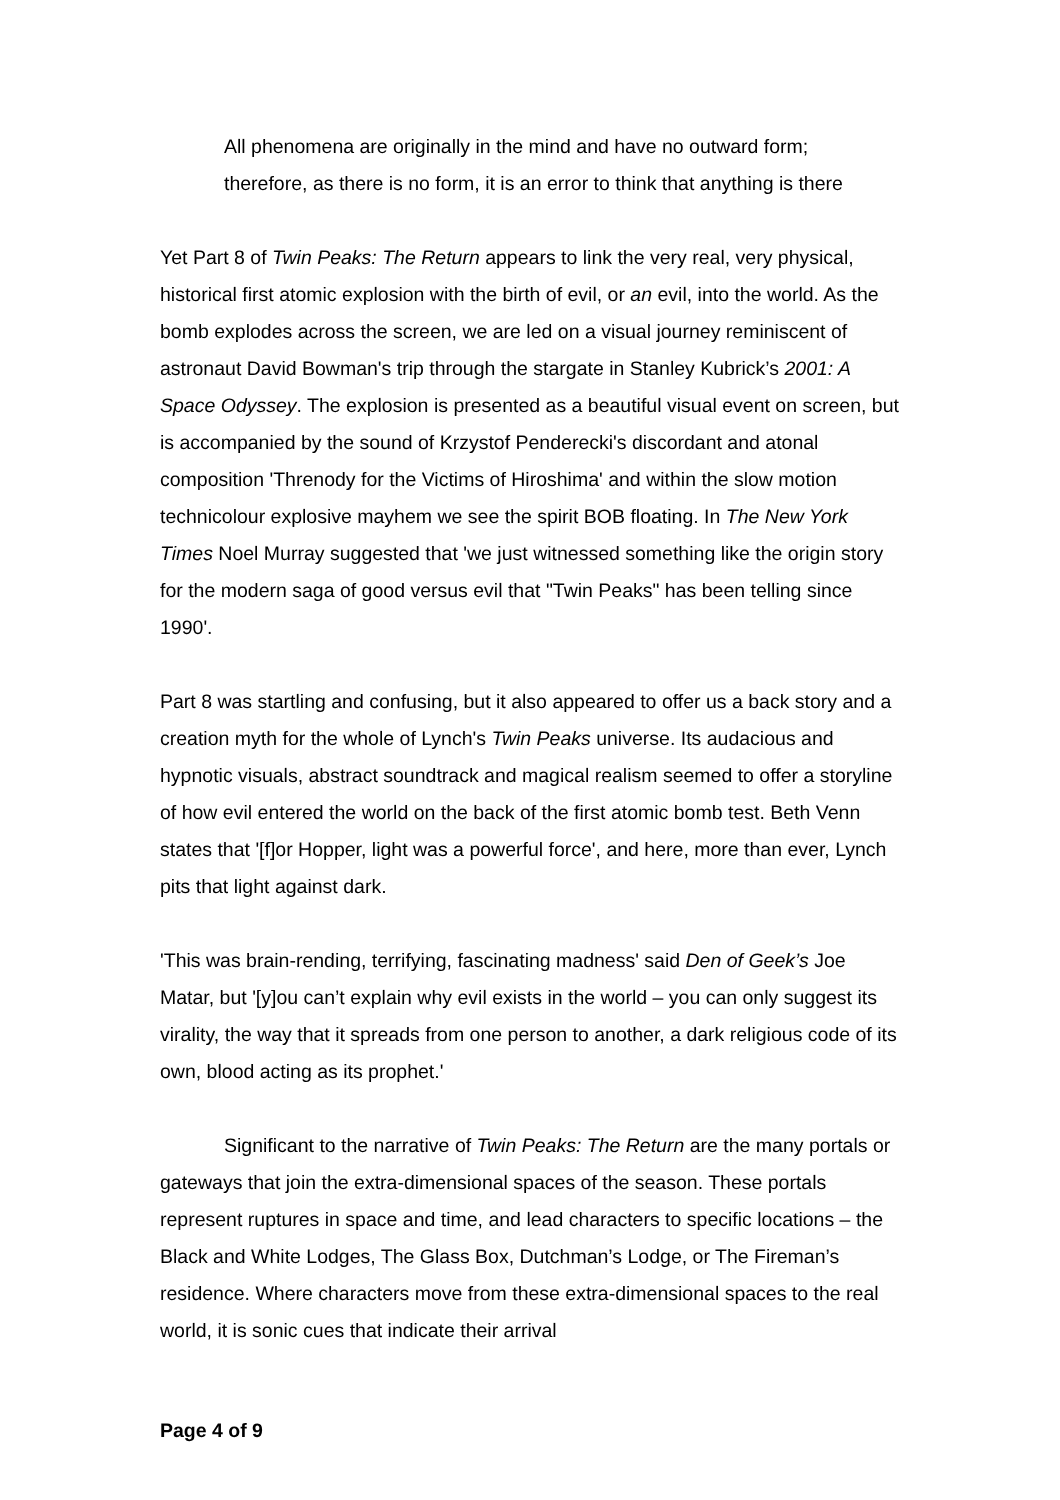All phenomena are originally in the mind and have no outward form; therefore, as there is no form, it is an error to think that anything is there
Yet Part 8 of Twin Peaks: The Return appears to link the very real, very physical, historical first atomic explosion with the birth of evil, or an evil, into the world. As the bomb explodes across the screen, we are led on a visual journey reminiscent of astronaut David Bowman's trip through the stargate in Stanley Kubrick’s 2001: A Space Odyssey. The explosion is presented as a beautiful visual event on screen, but is accompanied by the sound of Krzystof Penderecki's discordant and atonal composition 'Threnody for the Victims of Hiroshima' and within the slow motion technicolour explosive mayhem we see the spirit BOB floating. In The New York Times Noel Murray suggested that 'we just witnessed something like the origin story for the modern saga of good versus evil that "Twin Peaks" has been telling since 1990'.
Part 8 was startling and confusing, but it also appeared to offer us a back story and a creation myth for the whole of Lynch's Twin Peaks universe. Its audacious and hypnotic visuals, abstract soundtrack and magical realism seemed to offer a storyline of how evil entered the world on the back of the first atomic bomb test. Beth Venn states that '[f]or Hopper, light was a powerful force', and here, more than ever, Lynch pits that light against dark.
'This was brain-rending, terrifying, fascinating madness' said Den of Geek’s Joe Matar, but '[y]ou can’t explain why evil exists in the world – you can only suggest its virality, the way that it spreads from one person to another, a dark religious code of its own, blood acting as its prophet.'
Significant to the narrative of Twin Peaks: The Return are the many portals or gateways that join the extra-dimensional spaces of the season. These portals represent ruptures in space and time, and lead characters to specific locations – the Black and White Lodges, The Glass Box, Dutchman’s Lodge, or The Fireman’s residence. Where characters move from these extra-dimensional spaces to the real world, it is sonic cues that indicate their arrival
Page 4 of 9